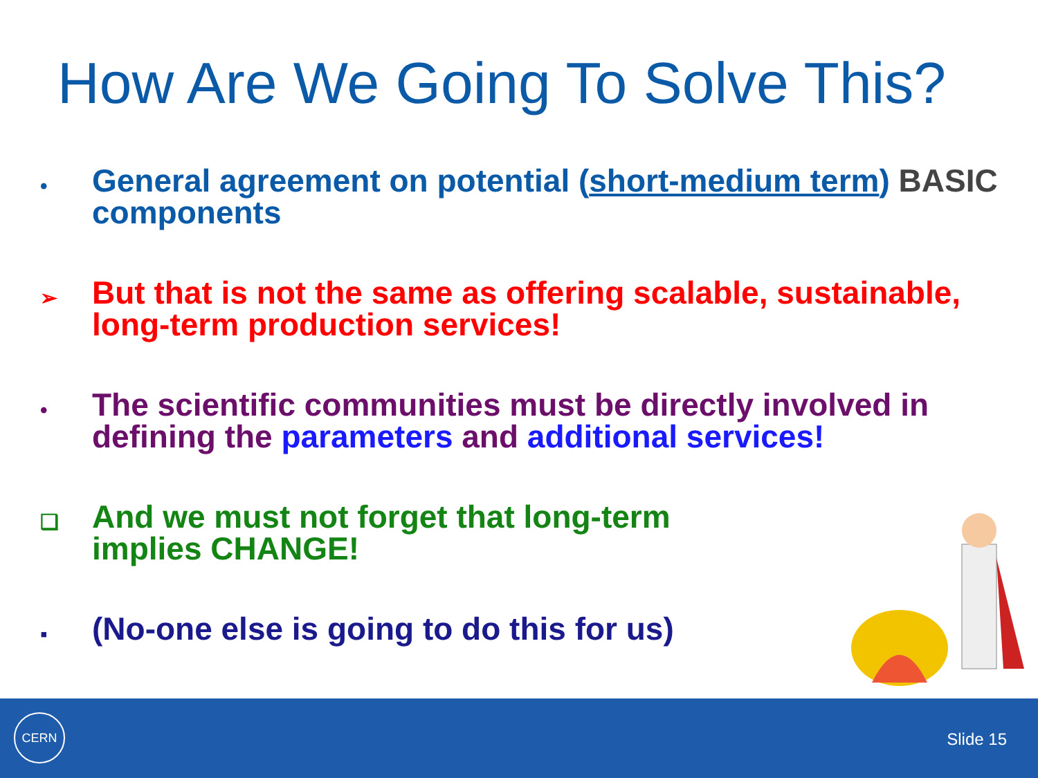How Are We Going To Solve This?
•
General agreement on potential (short-medium term) BASIC components
➢
But that is not the same as offering scalable, sustainable, long-term production services!
•
The scientific communities must be directly involved in defining the parameters and additional services!
❑
And we must not forget that long-term
implies CHANGE!
▪
(No-one else is going to do this for us)
CERN
Slide 15